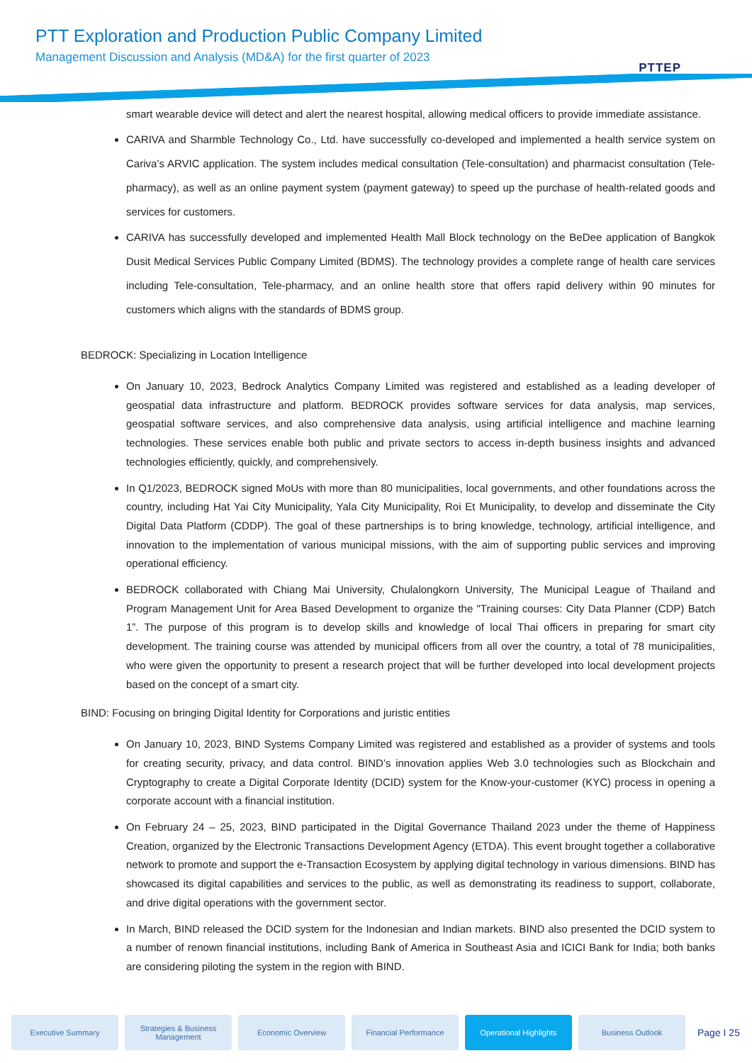PTT Exploration and Production Public Company Limited
Management Discussion and Analysis (MD&A) for the first quarter of 2023
PTTEP
smart wearable device will detect and alert the nearest hospital, allowing medical officers to provide immediate assistance.
CARIVA and Sharmble Technology Co., Ltd. have successfully co-developed and implemented a health service system on Cariva’s ARVIC application. The system includes medical consultation (Tele-consultation) and pharmacist consultation (Tele-pharmacy), as well as an online payment system (payment gateway) to speed up the purchase of health-related goods and services for customers.
CARIVA has successfully developed and implemented Health Mall Block technology on the BeDee application of Bangkok Dusit Medical Services Public Company Limited (BDMS). The technology provides a complete range of health care services including Tele-consultation, Tele-pharmacy, and an online health store that offers rapid delivery within 90 minutes for customers which aligns with the standards of BDMS group.
BEDROCK: Specializing in Location Intelligence
On January 10, 2023, Bedrock Analytics Company Limited was registered and established as a leading developer of geospatial data infrastructure and platform. BEDROCK provides software services for data analysis, map services, geospatial software services, and also comprehensive data analysis, using artificial intelligence and machine learning technologies. These services enable both public and private sectors to access in-depth business insights and advanced technologies efficiently, quickly, and comprehensively.
In Q1/2023, BEDROCK signed MoUs with more than 80 municipalities, local governments, and other foundations across the country, including Hat Yai City Municipality, Yala City Municipality, Roi Et Municipality, to develop and disseminate the City Digital Data Platform (CDDP). The goal of these partnerships is to bring knowledge, technology, artificial intelligence, and innovation to the implementation of various municipal missions, with the aim of supporting public services and improving operational efficiency.
BEDROCK collaborated with Chiang Mai University, Chulalongkorn University, The Municipal League of Thailand and Program Management Unit for Area Based Development to organize the "Training courses: City Data Planner (CDP) Batch 1”. The purpose of this program is to develop skills and knowledge of local Thai officers in preparing for smart city development. The training course was attended by municipal officers from all over the country, a total of 78 municipalities, who were given the opportunity to present a research project that will be further developed into local development projects based on the concept of a smart city.
BIND: Focusing on bringing Digital Identity for Corporations and juristic entities
On January 10, 2023, BIND Systems Company Limited was registered and established as a provider of systems and tools for creating security, privacy, and data control. BIND’s innovation applies Web 3.0 technologies such as Blockchain and Cryptography to create a Digital Corporate Identity (DCID) system for the Know-your-customer (KYC) process in opening a corporate account with a financial institution.
On February 24 – 25, 2023, BIND participated in the Digital Governance Thailand 2023 under the theme of Happiness Creation, organized by the Electronic Transactions Development Agency (ETDA). This event brought together a collaborative network to promote and support the e-Transaction Ecosystem by applying digital technology in various dimensions. BIND has showcased its digital capabilities and services to the public, as well as demonstrating its readiness to support, collaborate, and drive digital operations with the government sector.
In March, BIND released the DCID system for the Indonesian and Indian markets. BIND also presented the DCID system to a number of renown financial institutions, including Bank of America in Southeast Asia and ICICI Bank for India; both banks are considering piloting the system in the region with BIND.
Executive Summary
Strategies & Business Management
Economic Overview Financial Performance Operational Highlights Business Outlook
Page I 25